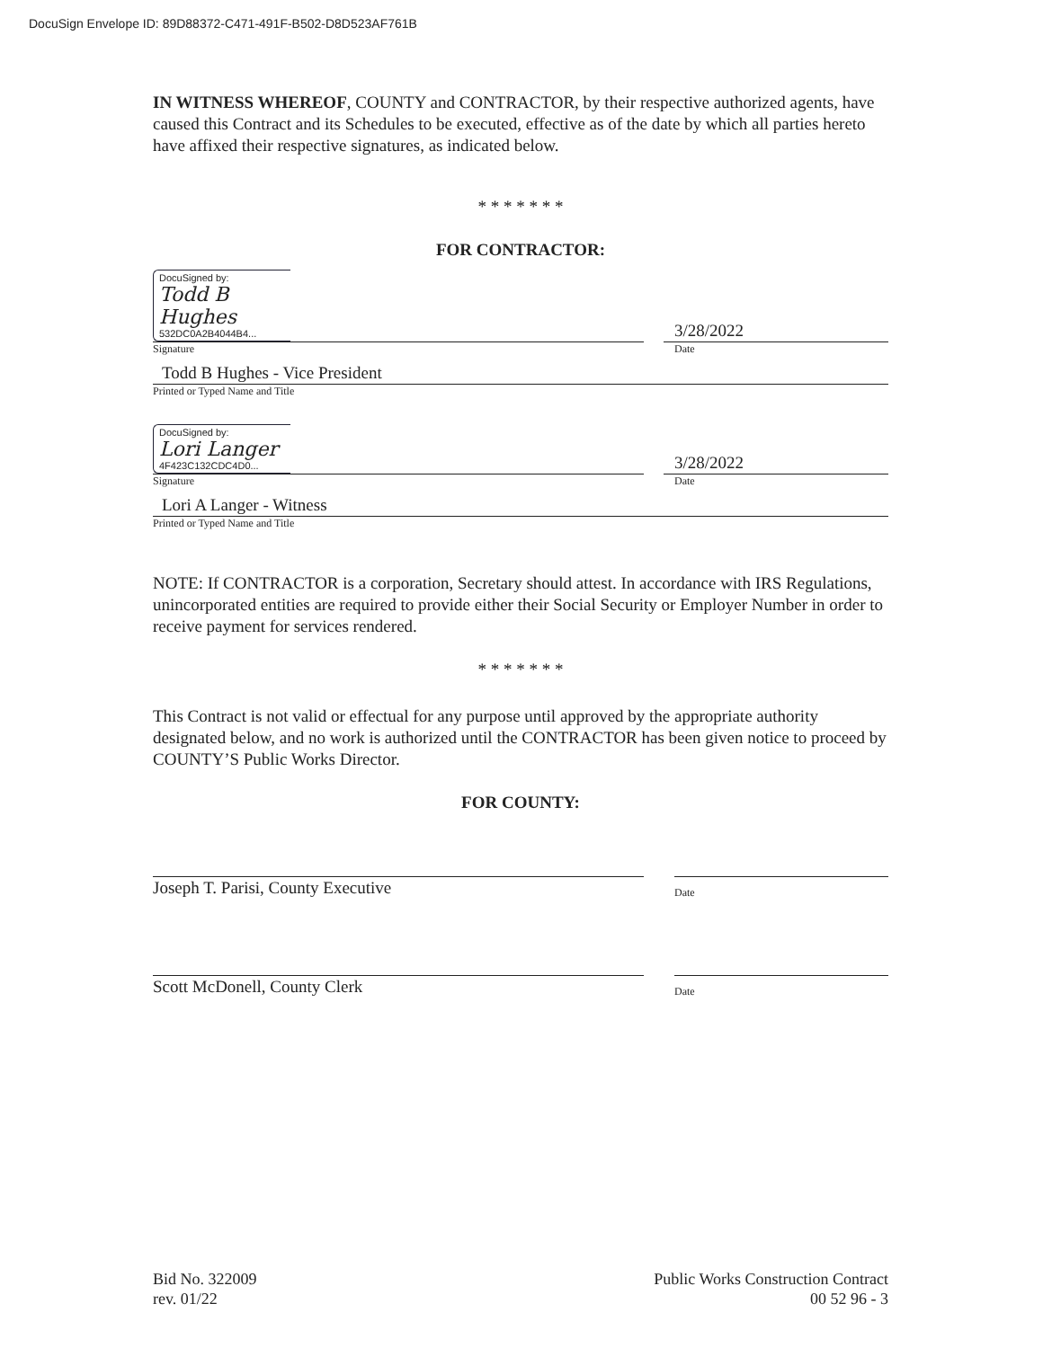DocuSign Envelope ID: 89D88372-C471-491F-B502-D8D523AF761B
IN WITNESS WHEREOF, COUNTY and CONTRACTOR, by their respective authorized agents, have caused this Contract and its Schedules to be executed, effective as of the date by which all parties hereto have affixed their respective signatures, as indicated below.
* * * * * * *
FOR CONTRACTOR:
DocuSigned by:
Todd B Hughes
532DC0A2B4044B4...
3/28/2022
Signature Date
Todd B Hughes - Vice President
Printed or Typed Name and Title
DocuSigned by:
Lori Langer
4F423C132CDC4D0...
3/28/2022
Signature Date
Lori A Langer - Witness
Printed or Typed Name and Title
NOTE: If CONTRACTOR is a corporation, Secretary should attest. In accordance with IRS Regulations, unincorporated entities are required to provide either their Social Security or Employer Number in order to receive payment for services rendered.
* * * * * * *
This Contract is not valid or effectual for any purpose until approved by the appropriate authority designated below, and no work is authorized until the CONTRACTOR has been given notice to proceed by COUNTY’S Public Works Director.
FOR COUNTY:
Joseph T. Parisi, County Executive Date
Scott McDonell, County Clerk Date
Bid No. 322009
rev. 01/22
Public Works Construction Contract
00 52 96 - 3